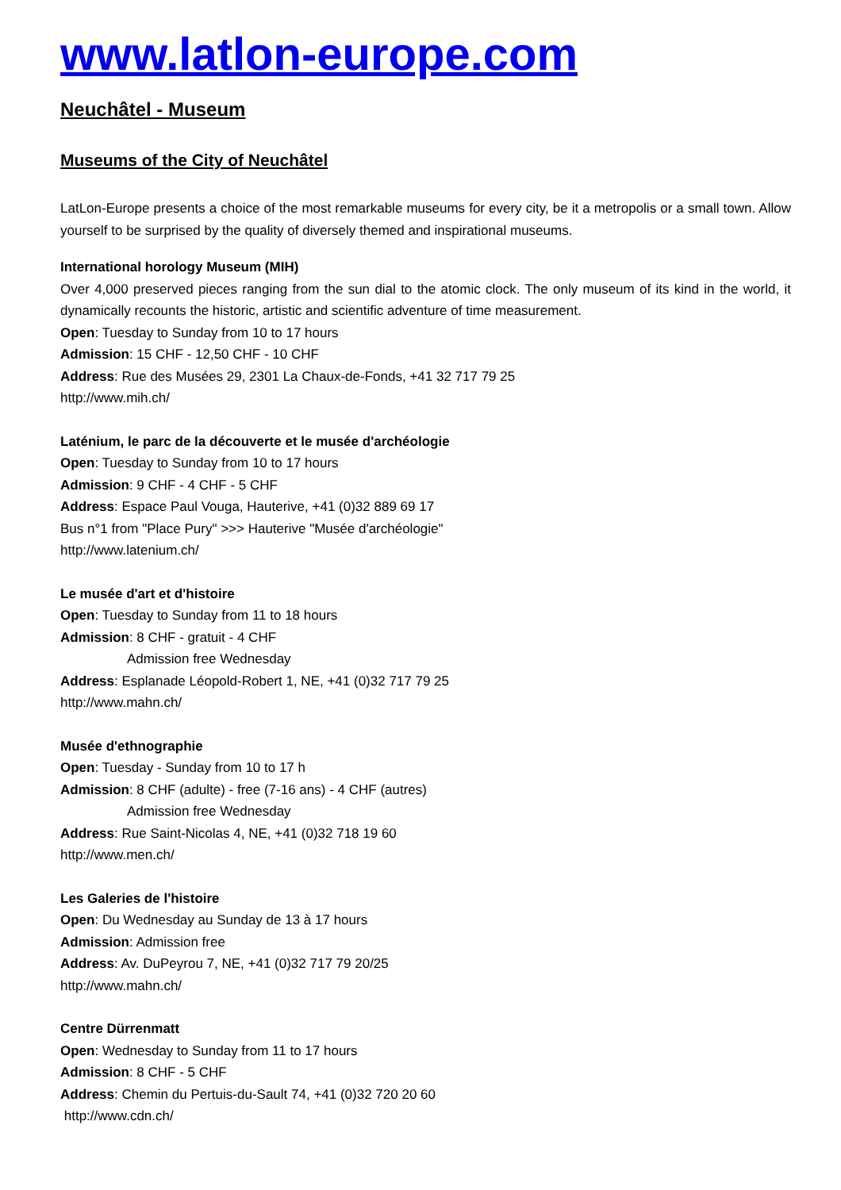www.latlon-europe.com
Neuchâtel - Museum
Museums of the City of Neuchâtel
LatLon-Europe presents a choice of the most remarkable museums for every city, be it a metropolis or a small town. Allow yourself to be surprised by the quality of diversely themed and inspirational museums.
International horology Museum (MIH)
Over 4,000 preserved pieces ranging from the sun dial to the atomic clock. The only museum of its kind in the world, it dynamically recounts the historic, artistic and scientific adventure of time measurement.
Open: Tuesday to Sunday from 10 to 17 hours
Admission: 15 CHF - 12,50 CHF - 10 CHF
Address: Rue des Musées 29, 2301 La Chaux-de-Fonds, +41 32 717 79 25
http://www.mih.ch/
Laténium, le parc de la découverte et le musée d'archéologie
Open: Tuesday to Sunday from 10 to 17 hours
Admission: 9 CHF - 4 CHF - 5 CHF
Address: Espace Paul Vouga, Hauterive, +41 (0)32 889 69 17
Bus n°1 from "Place Pury" >>> Hauterive "Musée d'archéologie"
http://www.latenium.ch/
Le musée d'art et d'histoire
Open: Tuesday to Sunday from 11 to 18 hours
Admission: 8 CHF - gratuit - 4 CHF
Admission free Wednesday
Address: Esplanade Léopold-Robert 1, NE, +41 (0)32 717 79 25
http://www.mahn.ch/
Musée d'ethnographie
Open: Tuesday - Sunday from 10 to 17 h
Admission: 8 CHF (adulte) - free (7-16 ans) - 4 CHF (autres)
Admission free Wednesday
Address: Rue Saint-Nicolas 4, NE, +41 (0)32 718 19 60
http://www.men.ch/
Les Galeries de l'histoire
Open: Du Wednesday au Sunday de 13 à 17 hours
Admission: Admission free
Address: Av. DuPeyrou 7, NE, +41 (0)32 717 79 20/25
http://www.mahn.ch/
Centre Dürrenmatt
Open: Wednesday to Sunday from 11 to 17 hours
Admission: 8 CHF - 5 CHF
Address: Chemin du Pertuis-du-Sault 74, +41 (0)32 720 20 60
http://www.cdn.ch/